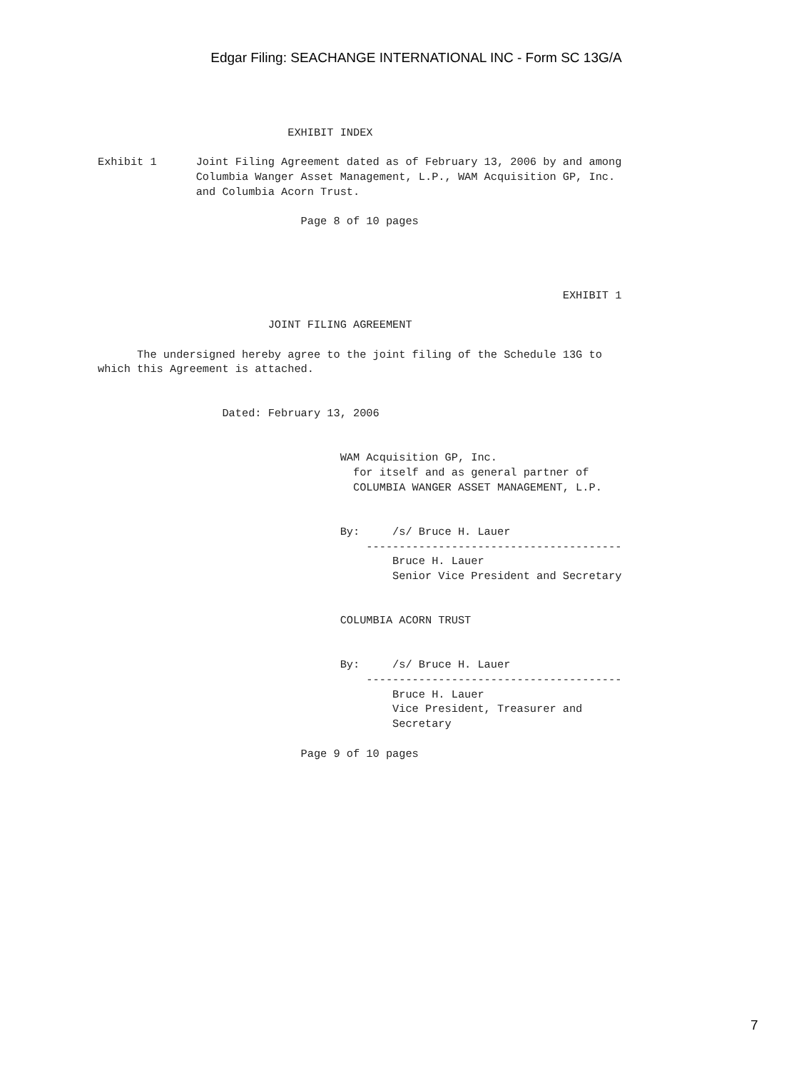Edgar Filing: SEACHANGE INTERNATIONAL INC - Form SC 13G/A
                             EXHIBIT INDEX

Exhibit 1      Joint Filing Agreement dated as of February 13, 2006 by and among
               Columbia Wanger Asset Management, L.P., WAM Acquisition GP, Inc.
               and Columbia Acorn Trust.

                               Page 8 of 10 pages




                                                                       EXHIBIT 1

                          JOINT FILING AGREEMENT

      The undersigned hereby agree to the joint filing of the Schedule 13G to
which this Agreement is attached.


                   Dated: February 13, 2006


                                     WAM Acquisition GP, Inc.
                                       for itself and as general partner of
                                       COLUMBIA WANGER ASSET MANAGEMENT, L.P.


                                     By:     /s/ Bruce H. Lauer
                                         ---------------------------------------
                                             Bruce H. Lauer
                                             Senior Vice President and Secretary


                                     COLUMBIA ACORN TRUST


                                     By:     /s/ Bruce H. Lauer
                                         ---------------------------------------
                                             Bruce H. Lauer
                                             Vice President, Treasurer and
                                             Secretary

                               Page 9 of 10 pages
7